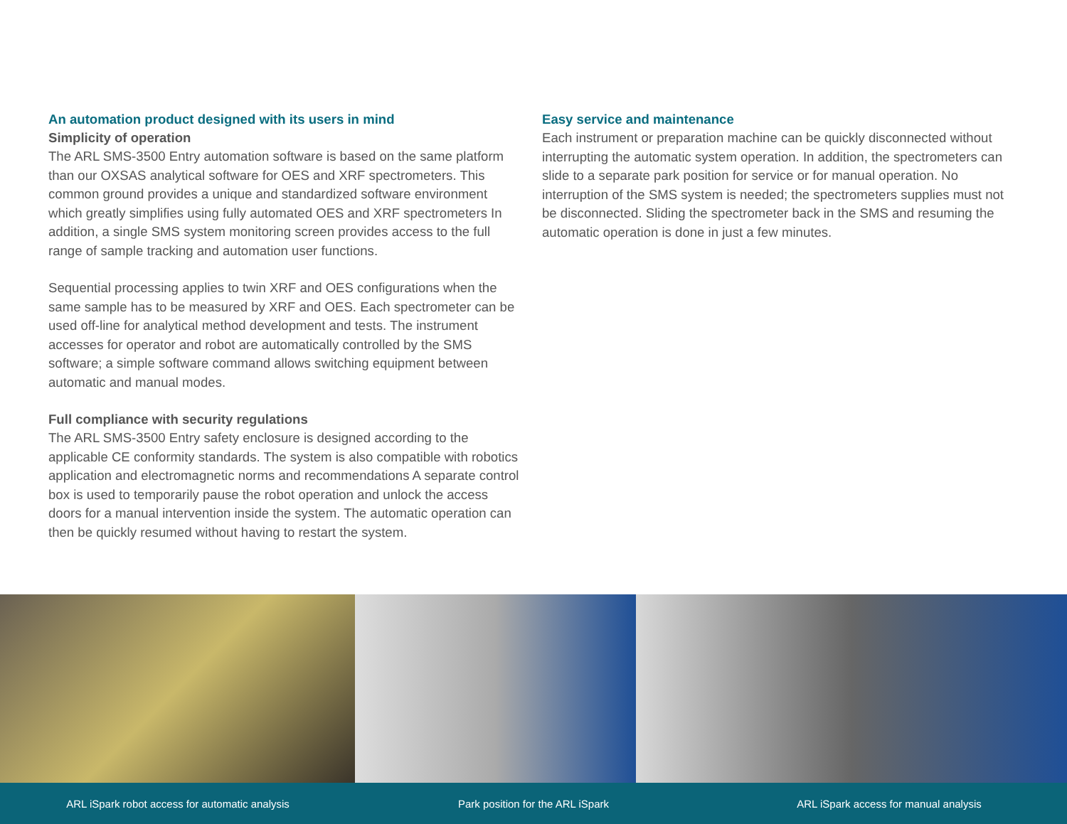An automation product designed with its users in mind
Simplicity of operation
The ARL SMS-3500 Entry automation software is based on the same platform than our OXSAS analytical software for OES and XRF spectrometers. This common ground provides a unique and standardized software environment which greatly simplifies using fully automated OES and XRF spectrometers In addition, a single SMS system monitoring screen provides access to the full range of sample tracking and automation user functions.
Sequential processing applies to twin XRF and OES configurations when the same sample has to be measured by XRF and OES. Each spectrometer can be used off-line for analytical method development and tests. The instrument accesses for operator and robot are automatically controlled by the SMS software; a simple software command allows switching equipment between automatic and manual modes.
Full compliance with security regulations
The ARL SMS-3500 Entry safety enclosure is designed according to the applicable CE conformity standards. The system is also compatible with robotics application and electromagnetic norms and recommendations A separate control box is used to temporarily pause the robot operation and unlock the access doors for a manual intervention inside the system. The automatic operation can then be quickly resumed without having to restart the system.
Easy service and maintenance
Each instrument or preparation machine can be quickly disconnected without interrupting the automatic system operation. In addition, the spectrometers can slide to a separate park position for service or for manual operation. No interruption of the SMS system is needed; the spectrometers supplies must not be disconnected. Sliding the spectrometer back in the SMS and resuming the automatic operation is done in just a few minutes.
ARL iSpark robot access for automatic analysis
Park position for the ARL iSpark
ARL iSpark access for manual analysis